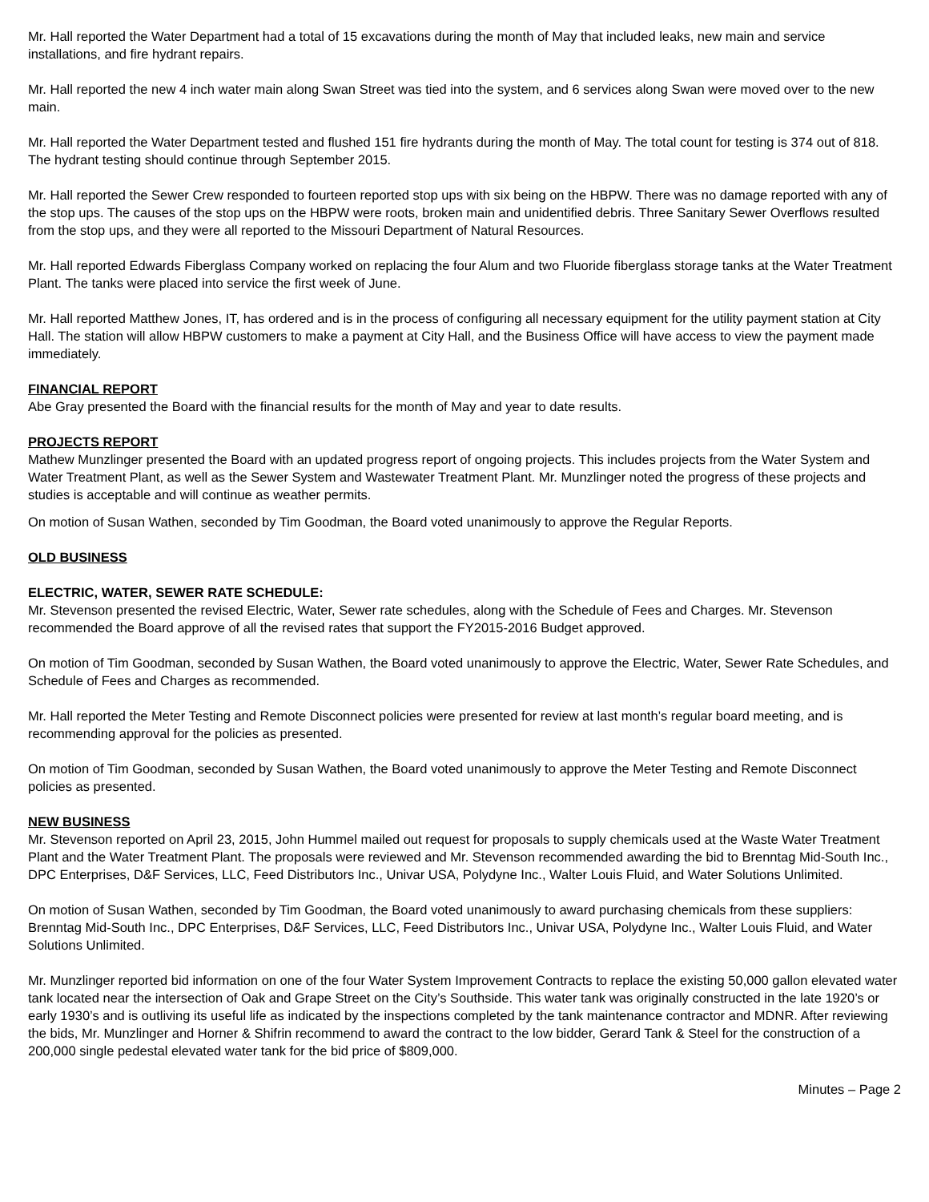Mr. Hall reported the Water Department had a total of 15 excavations during the month of May that included leaks, new main and service installations, and fire hydrant repairs.
Mr. Hall reported the new 4 inch water main along Swan Street was tied into the system, and 6 services along Swan were moved over to the new main.
Mr. Hall reported the Water Department tested and flushed 151 fire hydrants during the month of May. The total count for testing is 374 out of 818. The hydrant testing should continue through September 2015.
Mr. Hall reported the Sewer Crew responded to fourteen reported stop ups with six being on the HBPW. There was no damage reported with any of the stop ups. The causes of the stop ups on the HBPW were roots, broken main and unidentified debris. Three Sanitary Sewer Overflows resulted from the stop ups, and they were all reported to the Missouri Department of Natural Resources.
Mr. Hall reported Edwards Fiberglass Company worked on replacing the four Alum and two Fluoride fiberglass storage tanks at the Water Treatment Plant. The tanks were placed into service the first week of June.
Mr. Hall reported Matthew Jones, IT, has ordered and is in the process of configuring all necessary equipment for the utility payment station at City Hall. The station will allow HBPW customers to make a payment at City Hall, and the Business Office will have access to view the payment made immediately.
FINANCIAL REPORT
Abe Gray presented the Board with the financial results for the month of May and year to date results.
PROJECTS REPORT
Mathew Munzlinger presented the Board with an updated progress report of ongoing projects. This includes projects from the Water System and Water Treatment Plant, as well as the Sewer System and Wastewater Treatment Plant. Mr. Munzlinger noted the progress of these projects and studies is acceptable and will continue as weather permits.
On motion of Susan Wathen, seconded by Tim Goodman, the Board voted unanimously to approve the Regular Reports.
OLD BUSINESS
ELECTRIC, WATER, SEWER RATE SCHEDULE:
Mr. Stevenson presented the revised Electric, Water, Sewer rate schedules, along with the Schedule of Fees and Charges. Mr. Stevenson recommended the Board approve of all the revised rates that support the FY2015-2016 Budget approved.
On motion of Tim Goodman, seconded by Susan Wathen, the Board voted unanimously to approve the Electric, Water, Sewer Rate Schedules, and Schedule of Fees and Charges as recommended.
Mr. Hall reported the Meter Testing and Remote Disconnect policies were presented for review at last month’s regular board meeting, and is recommending approval for the policies as presented.
On motion of Tim Goodman, seconded by Susan Wathen, the Board voted unanimously to approve the Meter Testing and Remote Disconnect policies as presented.
NEW BUSINESS
Mr. Stevenson reported on April 23, 2015, John Hummel mailed out request for proposals to supply chemicals used at the Waste Water Treatment Plant and the Water Treatment Plant. The proposals were reviewed and Mr. Stevenson recommended awarding the bid to Brenntag Mid-South Inc., DPC Enterprises, D&F Services, LLC, Feed Distributors Inc., Univar USA, Polydyne Inc., Walter Louis Fluid, and Water Solutions Unlimited.
On motion of Susan Wathen, seconded by Tim Goodman, the Board voted unanimously to award purchasing chemicals from these suppliers: Brenntag Mid-South Inc., DPC Enterprises, D&F Services, LLC, Feed Distributors Inc., Univar USA, Polydyne Inc., Walter Louis Fluid, and Water Solutions Unlimited.
Mr. Munzlinger reported bid information on one of the four Water System Improvement Contracts to replace the existing 50,000 gallon elevated water tank located near the intersection of Oak and Grape Street on the City’s Southside. This water tank was originally constructed in the late 1920’s or early 1930’s and is outliving its useful life as indicated by the inspections completed by the tank maintenance contractor and MDNR. After reviewing the bids, Mr. Munzlinger and Horner & Shifrin recommend to award the contract to the low bidder, Gerard Tank & Steel for the construction of a 200,000 single pedestal elevated water tank for the bid price of $809,000.
Minutes – Page 2